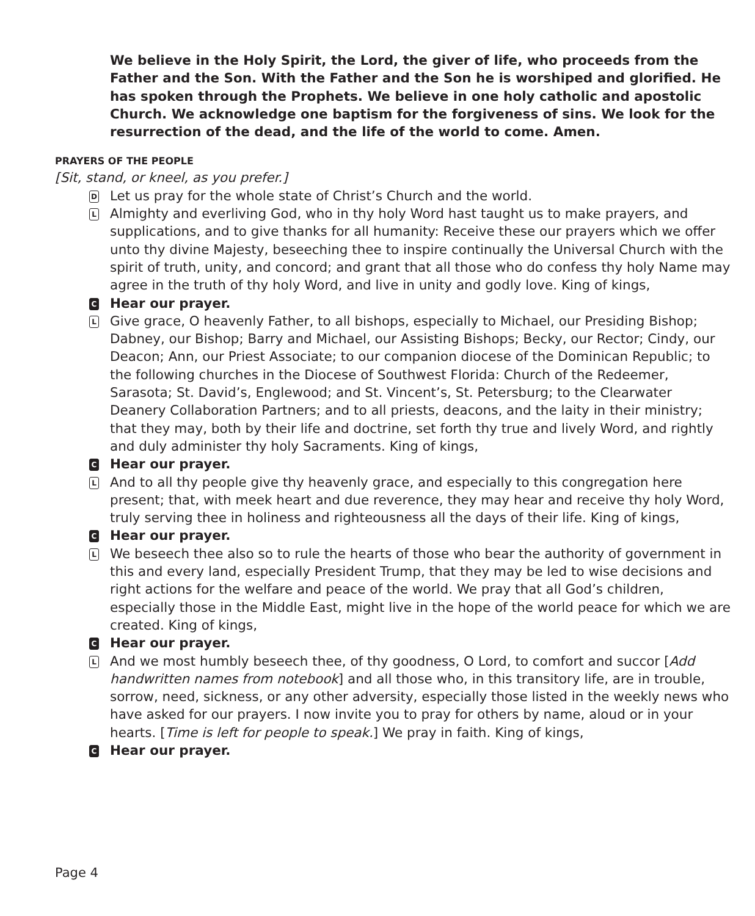We believe in the Holy Spirit, the Lord, the giver of life, who proceeds from the Father and the Son. With the Father and the Son he is worshiped and glorified. He has spoken through the Prophets. We believe in one holy catholic and apostolic Church. We acknowledge one baptism for the forgiveness of sins. We look for the resurrection of the dead, and the life of the world to come. Amen.
PRAYERS OF THE PEOPLE
[Sit, stand, or kneel, as you prefer.]
D
Let us pray for the whole state of Christ’s Church and the world.
L
Almighty and everliving God, who in thy holy Word hast taught us to make prayers, and supplications, and to give thanks for all humanity: Receive these our prayers which we offer unto thy divine Majesty, beseeching thee to inspire continually the Universal Church with the spirit of truth, unity, and concord; and grant that all those who do confess thy holy Name may agree in the truth of thy holy Word, and live in unity and godly love. King of kings,
C
Hear our prayer.
L
Give grace, O heavenly Father, to all bishops, especially to Michael, our Presiding Bishop; Dabney, our Bishop; Barry and Michael, our Assisting Bishops; Becky, our Rector; Cindy, our Deacon; Ann, our Priest Associate; to our companion diocese of the Dominican Republic; to the following churches in the Diocese of Southwest Florida: Church of the Redeemer, Sarasota; St. David’s, Englewood; and St. Vincent’s, St. Petersburg; to the Clearwater Deanery Collaboration Partners; and to all priests, deacons, and the laity in their ministry; that they may, both by their life and doctrine, set forth thy true and lively Word, and rightly and duly administer thy holy Sacraments. King of kings,
C
Hear our prayer.
L
And to all thy people give thy heavenly grace, and especially to this congregation here present; that, with meek heart and due reverence, they may hear and receive thy holy Word, truly serving thee in holiness and righteousness all the days of their life. King of kings,
C
Hear our prayer.
L
We beseech thee also so to rule the hearts of those who bear the authority of government in this and every land, especially President Trump, that they may be led to wise decisions and right actions for the welfare and peace of the world. We pray that all God’s children, especially those in the Middle East, might live in the hope of the world peace for which we are created. King of kings,
C
Hear our prayer.
L
And we most humbly beseech thee, of thy goodness, O Lord, to comfort and succor [Add handwritten names from notebook] and all those who, in this transitory life, are in trouble, sorrow, need, sickness, or any other adversity, especially those listed in the weekly news who have asked for our prayers. I now invite you to pray for others by name, aloud or in your hearts. [Time is left for people to speak.] We pray in faith. King of kings,
C
Hear our prayer.
Page 4